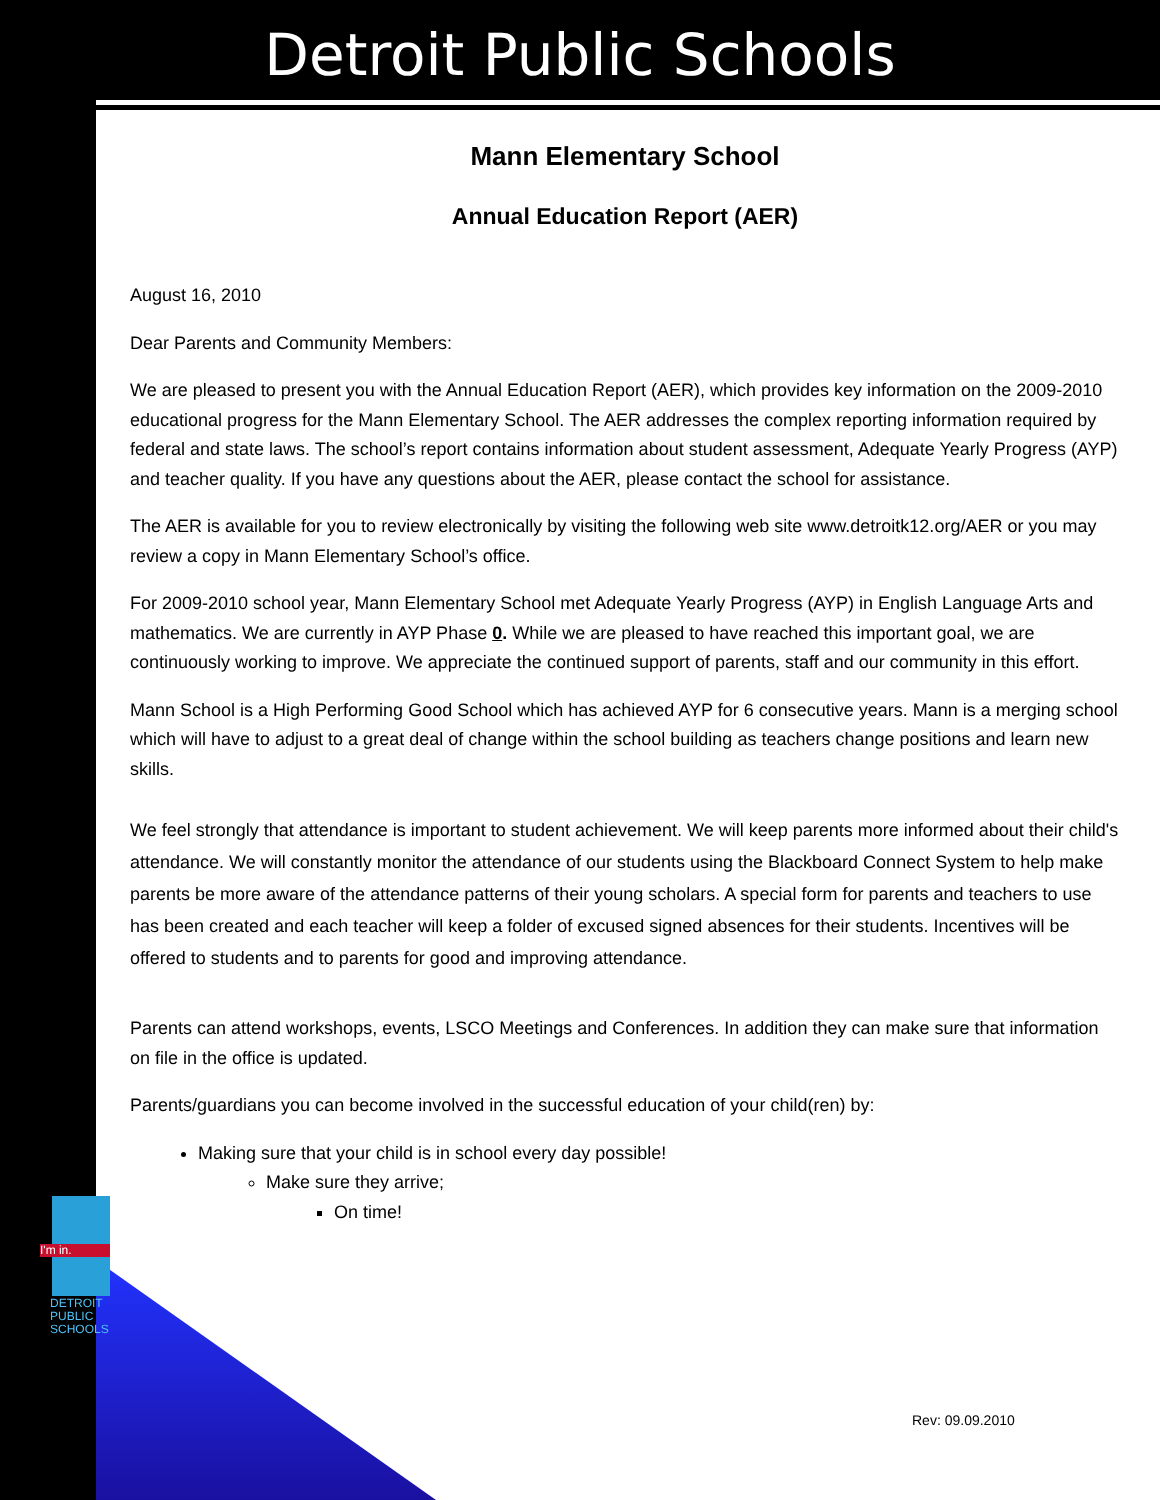Detroit Public Schools
Mann Elementary School
Annual Education Report (AER)
August 16, 2010
Dear Parents and Community Members:
We are pleased to present you with the Annual Education Report (AER), which provides key information on the 2009-2010 educational progress for the Mann Elementary School. The AER addresses the complex reporting information required by federal and state laws. The school’s report contains information about student assessment, Adequate Yearly Progress (AYP) and teacher quality. If you have any questions about the AER, please contact the school for assistance.
The AER is available for you to review electronically by visiting the following web site www.detroitk12.org/AER or you may review a copy in Mann Elementary School’s office.
For 2009-2010 school year, Mann Elementary School met Adequate Yearly Progress (AYP) in English Language Arts and mathematics. We are currently in AYP Phase 0. While we are pleased to have reached this important goal, we are continuously working to improve. We appreciate the continued support of parents, staff and our community in this effort.
Mann School is a High Performing Good School which has achieved AYP for 6 consecutive years. Mann is a merging school which will have to adjust to a great deal of change within the school building as teachers change positions and learn new skills.
We feel strongly that attendance is important to student achievement. We will keep parents more informed about their child's attendance. We will constantly monitor the attendance of our students using the Blackboard Connect System to help make parents be more aware of the attendance patterns of their young scholars. A special form for parents and teachers to use has been created and each teacher will keep a folder of excused signed absences for their students. Incentives will be offered to students and to parents for good and improving attendance.
Parents can attend workshops, events, LSCO Meetings and Conferences. In addition they can make sure that information on file in the office is updated.
Parents/guardians you can become involved in the successful education of your child(ren) by:
Making sure that your child is in school every day possible!
Make sure they arrive;
On time!
I'm in.
DETROIT
PUBLIC
SCHOOLS
Rev: 09.09.2010